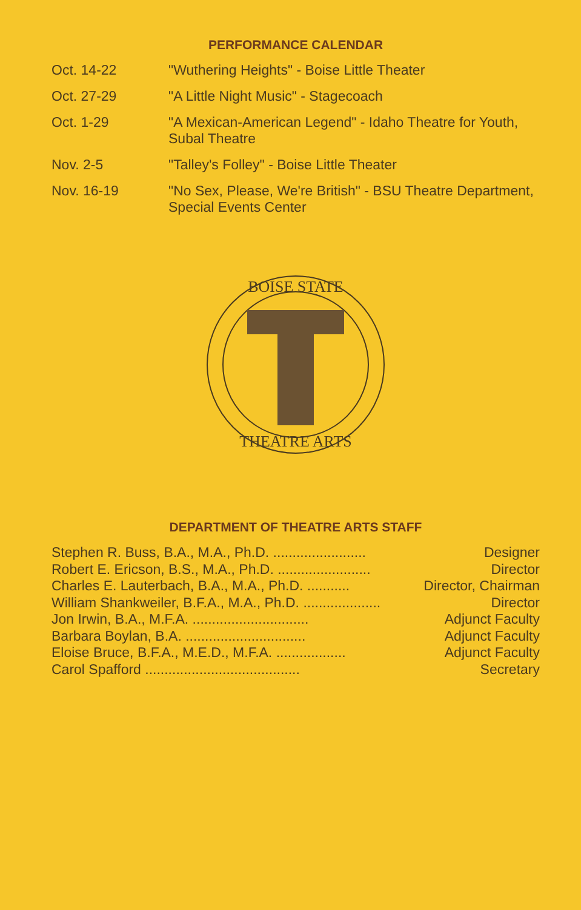PERFORMANCE CALENDAR
| Oct. 14-22 | "Wuthering Heights" - Boise Little Theater |
| Oct. 27-29 | "A Little Night Music" - Stagecoach |
| Oct. 1-29 | "A Mexican-American Legend" - Idaho Theatre for Youth, Subal Theatre |
| Nov. 2-5 | "Talley's Folley" - Boise Little Theater |
| Nov. 16-19 | "No Sex, Please, We're British" - BSU Theatre Department, Special Events Center |
BOISE STATE
THEATRE ARTS
DEPARTMENT OF THEATRE ARTS STAFF
| Stephen R. Buss, B.A., M.A., Ph.D. ........................ | Designer |
| Robert E. Ericson, B.S., M.A., Ph.D. ........................ | Director |
| Charles E. Lauterbach, B.A., M.A., Ph.D. ........... | Director, Chairman |
| William Shankweiler, B.F.A., M.A., Ph.D. .................... | Director |
| Jon Irwin, B.A., M.F.A. .............................. | Adjunct Faculty |
| Barbara Boylan, B.A. ............................... | Adjunct Faculty |
| Eloise Bruce, B.F.A., M.E.D., M.F.A. .................. | Adjunct Faculty |
| Carol Spafford ........................................ | Secretary |